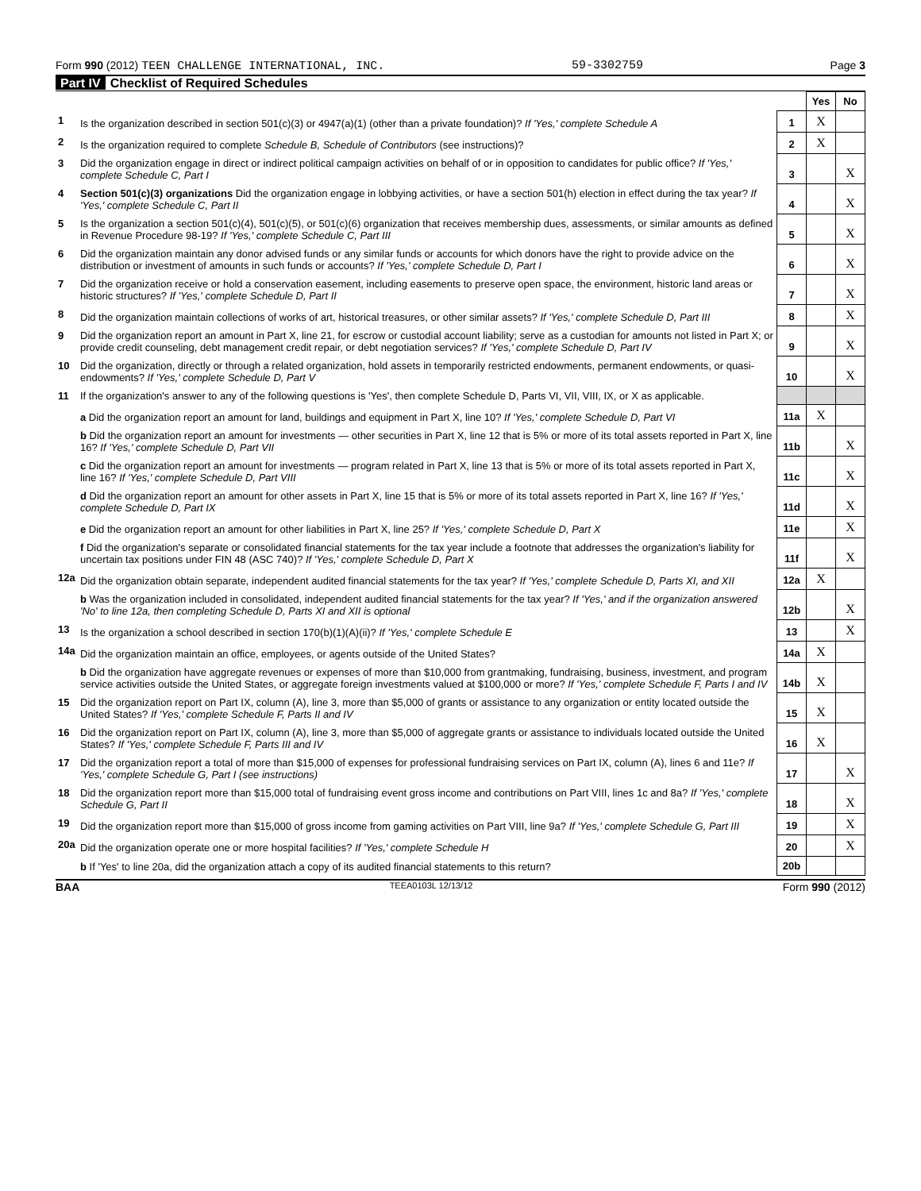Form 990 (2012) TEEN CHALLENGE INTERNATIONAL, INC. 59-3302759 Page 3
Part IV Checklist of Required Schedules
| | | | Yes | No |
| 1 | Is the organization described in section 501(c)(3) or 4947(a)(1) (other than a private foundation)? If 'Yes,' complete Schedule A | 1 | X | |
| 2 | Is the organization required to complete Schedule B, Schedule of Contributors (see instructions)? | 2 | X | |
| 3 | Did the organization engage in direct or indirect political campaign activities on behalf of or in opposition to candidates for public office? If 'Yes,' complete Schedule C, Part I | 3 | | X |
| 4 | Section 501(c)(3) organizations Did the organization engage in lobbying activities, or have a section 501(h) election in effect during the tax year? If 'Yes,' complete Schedule C, Part II | 4 | | X |
| 5 | Is the organization a section 501(c)(4), 501(c)(5), or 501(c)(6) organization that receives membership dues, assessments, or similar amounts as defined in Revenue Procedure 98-19? If 'Yes,' complete Schedule C, Part III | 5 | | X |
| 6 | Did the organization maintain any donor advised funds or any similar funds or accounts for which donors have the right to provide advice on the distribution or investment of amounts in such funds or accounts? If 'Yes,' complete Schedule D, Part I | 6 | | X |
| 7 | Did the organization receive or hold a conservation easement, including easements to preserve open space, the environment, historic land areas or historic structures? If 'Yes,' complete Schedule D, Part II | 7 | | X |
| 8 | Did the organization maintain collections of works of art, historical treasures, or other similar assets? If 'Yes,' complete Schedule D, Part III | 8 | | X |
| 9 | Did the organization report an amount in Part X, line 21, for escrow or custodial account liability; serve as a custodian for amounts not listed in Part X; or provide credit counseling, debt management credit repair, or debt negotiation services? If 'Yes,' complete Schedule D, Part IV | 9 | | X |
| 10 | Did the organization, directly or through a related organization, hold assets in temporarily restricted endowments, permanent endowments, or quasi-endowments? If 'Yes,' complete Schedule D, Part V | 10 | | X |
| 11 | If the organization's answer to any of the following questions is 'Yes', then complete Schedule D, Parts VI, VII, VIII, IX, or X as applicable. | | | |
| | a Did the organization report an amount for land, buildings and equipment in Part X, line 10? If 'Yes,' complete Schedule D, Part VI | 11a | X | |
| | b Did the organization report an amount for investments — other securities in Part X, line 12 that is 5% or more of its total assets reported in Part X, line 16? If 'Yes,' complete Schedule D, Part VII | 11b | | X |
| | c Did the organization report an amount for investments — program related in Part X, line 13 that is 5% or more of its total assets reported in Part X, line 16? If 'Yes,' complete Schedule D, Part VIII | 11c | | X |
| | d Did the organization report an amount for other assets in Part X, line 15 that is 5% or more of its total assets reported in Part X, line 16? If 'Yes,' complete Schedule D, Part IX | 11d | | X |
| | e Did the organization report an amount for other liabilities in Part X, line 25? If 'Yes,' complete Schedule D, Part X | 11e | | X |
| | f Did the organization's separate or consolidated financial statements for the tax year include a footnote that addresses the organization's liability for uncertain tax positions under FIN 48 (ASC 740)? If 'Yes,' complete Schedule D, Part X | 11f | | X |
| 12a | Did the organization obtain separate, independent audited financial statements for the tax year? If 'Yes,' complete Schedule D, Parts XI, and XII | 12a | X | |
| | b Was the organization included in consolidated, independent audited financial statements for the tax year? If 'Yes,' and if the organization answered 'No' to line 12a, then completing Schedule D, Parts XI and XII is optional | 12b | | X |
| 13 | Is the organization a school described in section 170(b)(1)(A)(ii)? If 'Yes,' complete Schedule E | 13 | | X |
| 14a | Did the organization maintain an office, employees, or agents outside of the United States? | 14a | X | |
| | b Did the organization have aggregate revenues or expenses of more than $10,000 from grantmaking, fundraising, business, investment, and program service activities outside the United States, or aggregate foreign investments valued at $100,000 or more? If 'Yes,' complete Schedule F, Parts I and IV | 14b | X | |
| 15 | Did the organization report on Part IX, column (A), line 3, more than $5,000 of grants or assistance to any organization or entity located outside the United States? If 'Yes,' complete Schedule F, Parts II and IV | 15 | X | |
| 16 | Did the organization report on Part IX, column (A), line 3, more than $5,000 of aggregate grants or assistance to individuals located outside the United States? If 'Yes,' complete Schedule F, Parts III and IV | 16 | X | |
| 17 | Did the organization report a total of more than $15,000 of expenses for professional fundraising services on Part IX, column (A), lines 6 and 11e? If 'Yes,' complete Schedule G, Part I (see instructions) | 17 | | X |
| 18 | Did the organization report more than $15,000 total of fundraising event gross income and contributions on Part VIII, lines 1c and 8a? If 'Yes,' complete Schedule G, Part II | 18 | | X |
| 19 | Did the organization report more than $15,000 of gross income from gaming activities on Part VIII, line 9a? If 'Yes,' complete Schedule G, Part III | 19 | | X |
| 20a | Did the organization operate one or more hospital facilities? If 'Yes,' complete Schedule H | 20 | | X |
| | b If 'Yes' to line 20a, did the organization attach a copy of its audited financial statements to this return? | 20b | | |
BAA TEEA0103L 12/13/12 Form 990 (2012)